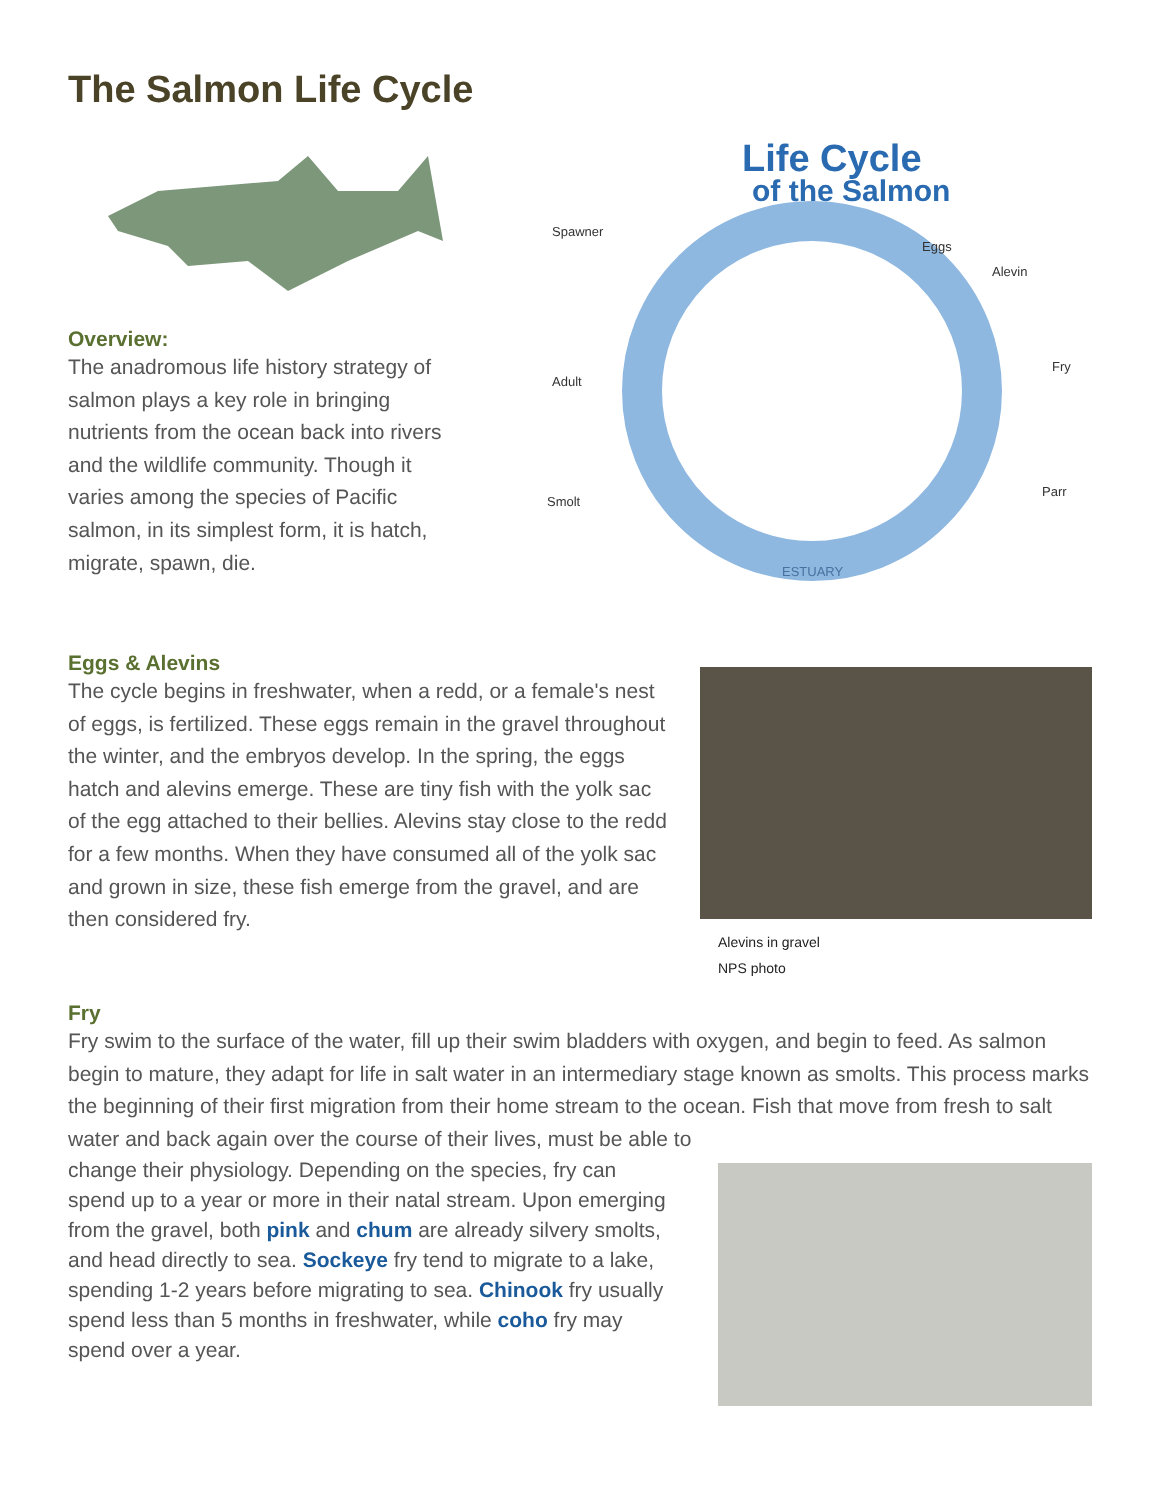The Salmon Life Cycle
Overview:
The anadromous life history strategy of salmon plays a key role in bringing nutrients from the ocean back into rivers and the wildlife community. Though it varies among the species of Pacific salmon, in its simplest form, it is hatch, migrate, spawn, die.
Life Cycle
of the Salmon
Spawner
Eggs
Alevin
Fry
Parr
Adult
Smolt
ESTUARY
Eggs & Alevins
The cycle begins in freshwater, when a redd, or a female's nest of eggs, is fertilized. These eggs remain in the gravel throughout the winter, and the embryos develop. In the spring, the eggs hatch and alevins emerge. These are tiny fish with the yolk sac of the egg attached to their bellies. Alevins stay close to the redd for a few months. When they have consumed all of the yolk sac and grown in size, these fish emerge from the gravel, and are then considered fry.
Alevins in gravel
NPS photo
Fry
Fry swim to the surface of the water, fill up their swim bladders with oxygen, and begin to feed. As salmon begin to mature, they adapt for life in salt water in an intermediary stage known as smolts. This process marks the beginning of their first migration from their home stream to the ocean. Fish that move from fresh to salt water and back again over the course of their lives, must be able to
change their physiology. Depending on the species, fry can spend up to a year or more in their natal stream. Upon emerging from the gravel, both pink and chum are already silvery smolts, and head directly to sea. Sockeye fry tend to migrate to a lake, spending 1-2 years before migrating to sea. Chinook fry usually spend less than 5 months in freshwater, while coho fry may spend over a year.